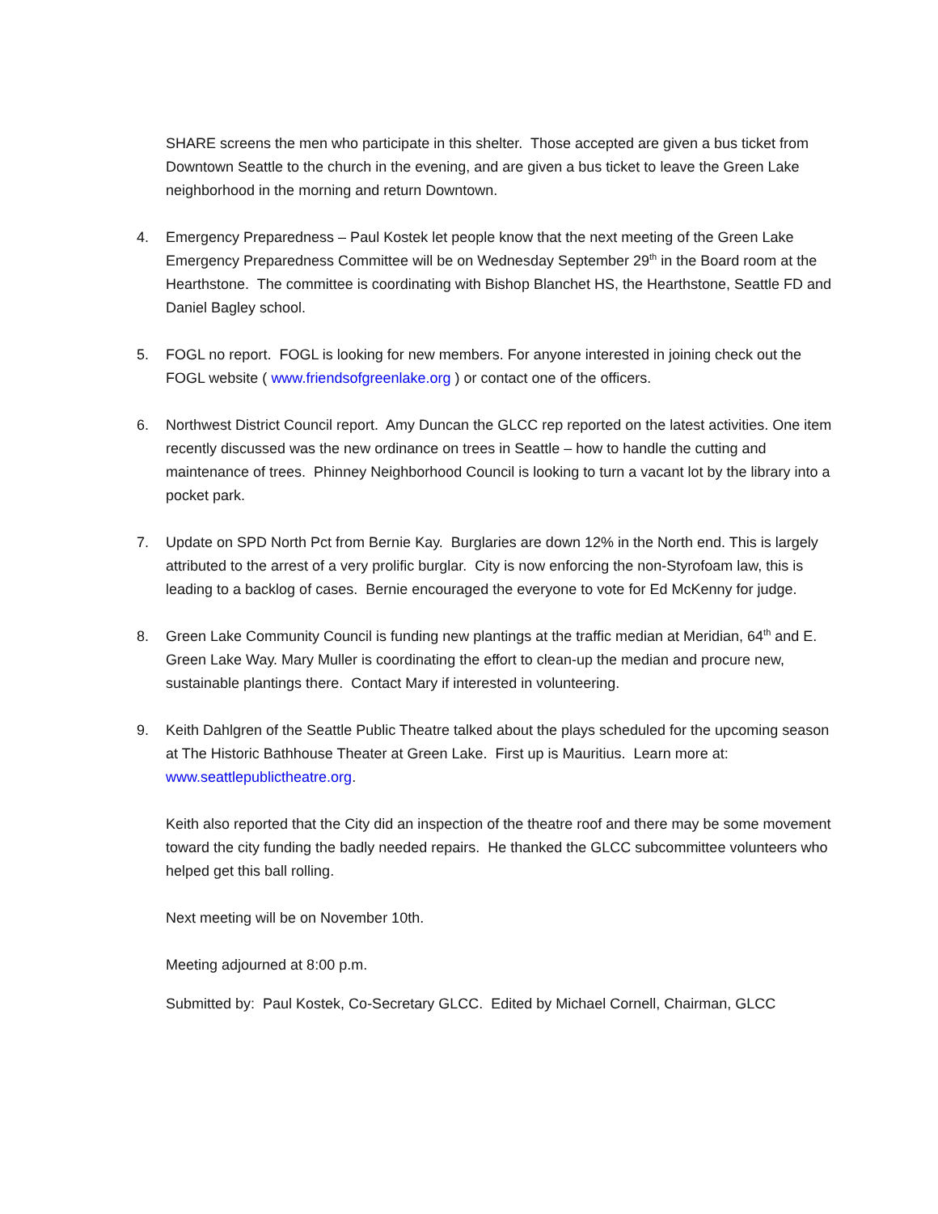SHARE screens the men who participate in this shelter. Those accepted are given a bus ticket from Downtown Seattle to the church in the evening, and are given a bus ticket to leave the Green Lake neighborhood in the morning and return Downtown.
4. Emergency Preparedness – Paul Kostek let people know that the next meeting of the Green Lake Emergency Preparedness Committee will be on Wednesday September 29<sup>th</sup> in the Board room at the Hearthstone. The committee is coordinating with Bishop Blanchet HS, the Hearthstone, Seattle FD and Daniel Bagley school.
5. FOGL no report. FOGL is looking for new members. For anyone interested in joining check out the FOGL website ( www.friendsofgreenlake.org ) or contact one of the officers.
6. Northwest District Council report. Amy Duncan the GLCC rep reported on the latest activities. One item recently discussed was the new ordinance on trees in Seattle – how to handle the cutting and maintenance of trees. Phinney Neighborhood Council is looking to turn a vacant lot by the library into a pocket park.
7. Update on SPD North Pct from Bernie Kay. Burglaries are down 12% in the North end. This is largely attributed to the arrest of a very prolific burglar. City is now enforcing the non-Styrofoam law, this is leading to a backlog of cases. Bernie encouraged the everyone to vote for Ed McKenny for judge.
8. Green Lake Community Council is funding new plantings at the traffic median at Meridian, 64<sup>th</sup> and E. Green Lake Way. Mary Muller is coordinating the effort to clean-up the median and procure new, sustainable plantings there. Contact Mary if interested in volunteering.
9. Keith Dahlgren of the Seattle Public Theatre talked about the plays scheduled for the upcoming season at The Historic Bathhouse Theater at Green Lake. First up is Mauritius. Learn more at: www.seattlepublictheatre.org.
Keith also reported that the City did an inspection of the theatre roof and there may be some movement toward the city funding the badly needed repairs. He thanked the GLCC subcommittee volunteers who helped get this ball rolling.
Next meeting will be on November 10th.
Meeting adjourned at 8:00 p.m.
Submitted by: Paul Kostek, Co-Secretary GLCC. Edited by Michael Cornell, Chairman, GLCC